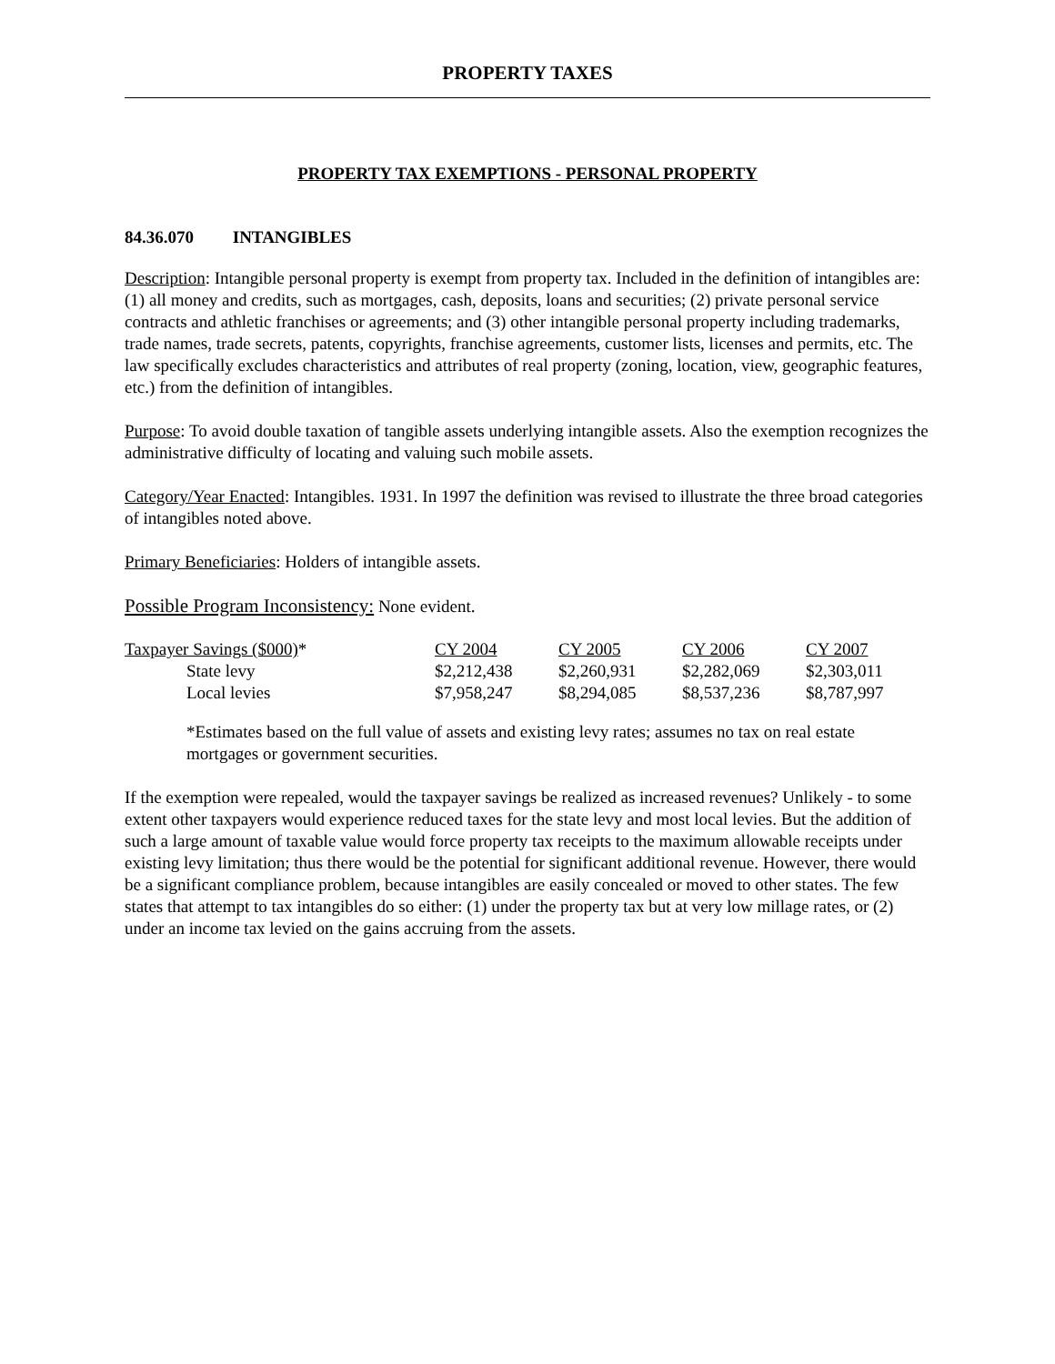PROPERTY TAXES
PROPERTY TAX EXEMPTIONS - PERSONAL PROPERTY
84.36.070 INTANGIBLES
Description: Intangible personal property is exempt from property tax. Included in the definition of intangibles are: (1) all money and credits, such as mortgages, cash, deposits, loans and securities; (2) private personal service contracts and athletic franchises or agreements; and (3) other intangible personal property including trademarks, trade names, trade secrets, patents, copyrights, franchise agreements, customer lists, licenses and permits, etc. The law specifically excludes characteristics and attributes of real property (zoning, location, view, geographic features, etc.) from the definition of intangibles.
Purpose: To avoid double taxation of tangible assets underlying intangible assets. Also the exemption recognizes the administrative difficulty of locating and valuing such mobile assets.
Category/Year Enacted: Intangibles. 1931. In 1997 the definition was revised to illustrate the three broad categories of intangibles noted above.
Primary Beneficiaries: Holders of intangible assets.
Possible Program Inconsistency: None evident.
| Taxpayer Savings ($000) * | CY 2004 | CY 2005 | CY 2006 | CY 2007 |
| State levy | $2,212,438 | $2,260,931 | $2,282,069 | $2,303,011 |
| Local levies | $7,958,247 | $8,294,085 | $8,537,236 | $8,787,997 |
*Estimates based on the full value of assets and existing levy rates; assumes no tax on real estate mortgages or government securities.
If the exemption were repealed, would the taxpayer savings be realized as increased revenues? Unlikely - to some extent other taxpayers would experience reduced taxes for the state levy and most local levies. But the addition of such a large amount of taxable value would force property tax receipts to the maximum allowable receipts under existing levy limitation; thus there would be the potential for significant additional revenue. However, there would be a significant compliance problem, because intangibles are easily concealed or moved to other states. The few states that attempt to tax intangibles do so either: (1) under the property tax but at very low millage rates, or (2) under an income tax levied on the gains accruing from the assets.